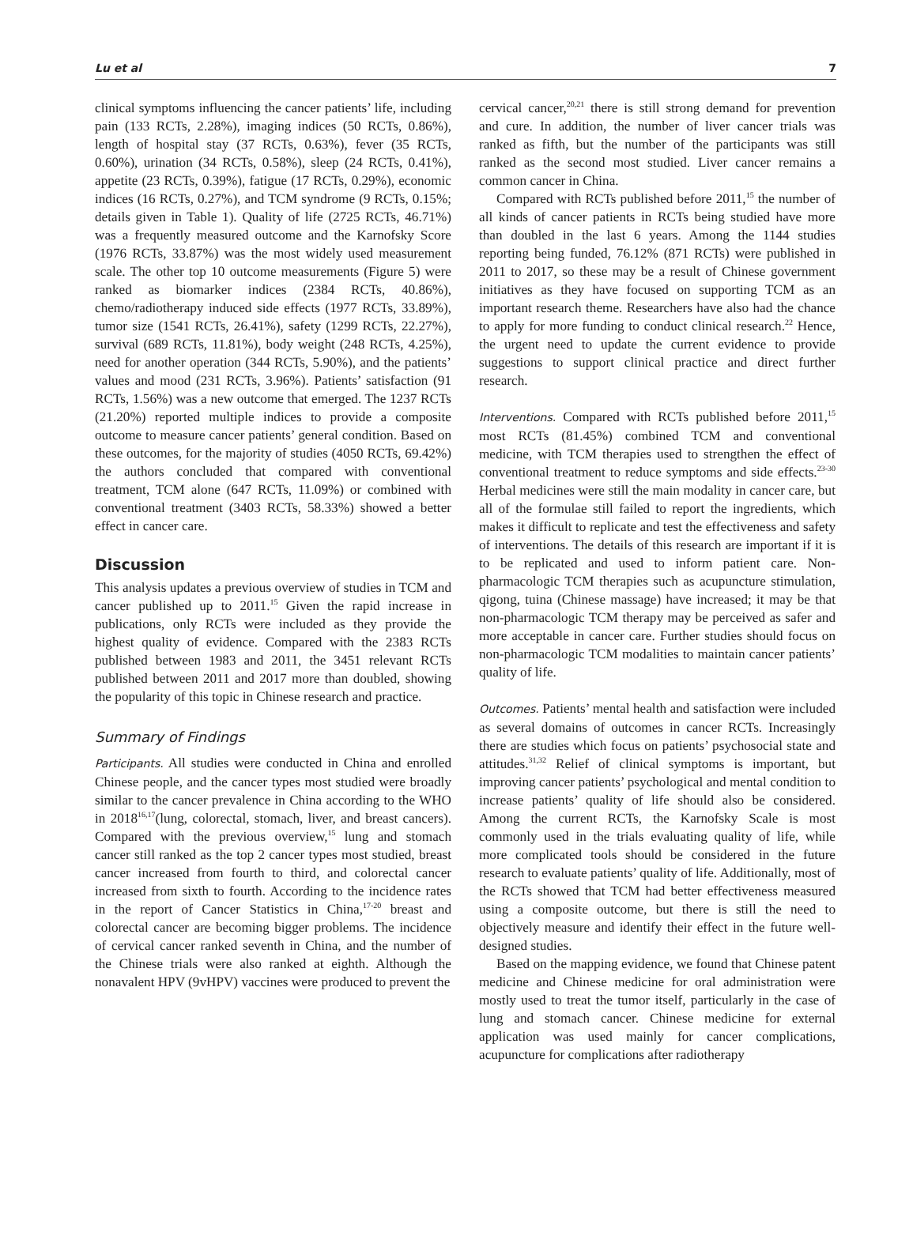Lu et al 7
clinical symptoms influencing the cancer patients’ life, including pain (133 RCTs, 2.28%), imaging indices (50 RCTs, 0.86%), length of hospital stay (37 RCTs, 0.63%), fever (35 RCTs, 0.60%), urination (34 RCTs, 0.58%), sleep (24 RCTs, 0.41%), appetite (23 RCTs, 0.39%), fatigue (17 RCTs, 0.29%), economic indices (16 RCTs, 0.27%), and TCM syndrome (9 RCTs, 0.15%; details given in Table 1). Quality of life (2725 RCTs, 46.71%) was a frequently measured outcome and the Karnofsky Score (1976 RCTs, 33.87%) was the most widely used measurement scale. The other top 10 outcome measurements (Figure 5) were ranked as biomarker indices (2384 RCTs, 40.86%), chemo/radiotherapy induced side effects (1977 RCTs, 33.89%), tumor size (1541 RCTs, 26.41%), safety (1299 RCTs, 22.27%), survival (689 RCTs, 11.81%), body weight (248 RCTs, 4.25%), need for another operation (344 RCTs, 5.90%), and the patients’ values and mood (231 RCTs, 3.96%). Patients’ satisfaction (91 RCTs, 1.56%) was a new outcome that emerged. The 1237 RCTs (21.20%) reported multiple indices to provide a composite outcome to measure cancer patients’ general condition. Based on these outcomes, for the majority of studies (4050 RCTs, 69.42%) the authors concluded that compared with conventional treatment, TCM alone (647 RCTs, 11.09%) or combined with conventional treatment (3403 RCTs, 58.33%) showed a better effect in cancer care.
Discussion
This analysis updates a previous overview of studies in TCM and cancer published up to 2011.<sup>15</sup> Given the rapid increase in publications, only RCTs were included as they provide the highest quality of evidence. Compared with the 2383 RCTs published between 1983 and 2011, the 3451 relevant RCTs published between 2011 and 2017 more than doubled, showing the popularity of this topic in Chinese research and practice.
Summary of Findings
Participants. All studies were conducted in China and enrolled Chinese people, and the cancer types most studied were broadly similar to the cancer prevalence in China according to the WHO in 2018<sup>16,17</sup>(lung, colorectal, stomach, liver, and breast cancers). Compared with the previous overview,<sup>15</sup> lung and stomach cancer still ranked as the top 2 cancer types most studied, breast cancer increased from fourth to third, and colorectal cancer increased from sixth to fourth. According to the incidence rates in the report of Cancer Statistics in China,<sup>17-20</sup> breast and colorectal cancer are becoming bigger problems. The incidence of cervical cancer ranked seventh in China, and the number of the Chinese trials were also ranked at eighth. Although the nonavalent HPV (9vHPV) vaccines were produced to prevent the
cervical cancer,<sup>20,21</sup> there is still strong demand for prevention and cure. In addition, the number of liver cancer trials was ranked as fifth, but the number of the participants was still ranked as the second most studied. Liver cancer remains a common cancer in China.
Compared with RCTs published before 2011,<sup>15</sup> the number of all kinds of cancer patients in RCTs being studied have more than doubled in the last 6 years. Among the 1144 studies reporting being funded, 76.12% (871 RCTs) were published in 2011 to 2017, so these may be a result of Chinese government initiatives as they have focused on supporting TCM as an important research theme. Researchers have also had the chance to apply for more funding to conduct clinical research.<sup>22</sup> Hence, the urgent need to update the current evidence to provide suggestions to support clinical practice and direct further research.
Interventions. Compared with RCTs published before 2011,<sup>15</sup> most RCTs (81.45%) combined TCM and conventional medicine, with TCM therapies used to strengthen the effect of conventional treatment to reduce symptoms and side effects.<sup>23-30</sup> Herbal medicines were still the main modality in cancer care, but all of the formulae still failed to report the ingredients, which makes it difficult to replicate and test the effectiveness and safety of interventions. The details of this research are important if it is to be replicated and used to inform patient care. Non-pharmacologic TCM therapies such as acupuncture stimulation, qigong, tuina (Chinese massage) have increased; it may be that non-pharmacologic TCM therapy may be perceived as safer and more acceptable in cancer care. Further studies should focus on non-pharmacologic TCM modalities to maintain cancer patients’ quality of life.
Outcomes. Patients’ mental health and satisfaction were included as several domains of outcomes in cancer RCTs. Increasingly there are studies which focus on patients’ psychosocial state and attitudes.<sup>31,32</sup> Relief of clinical symptoms is important, but improving cancer patients’ psychological and mental condition to increase patients’ quality of life should also be considered. Among the current RCTs, the Karnofsky Scale is most commonly used in the trials evaluating quality of life, while more complicated tools should be considered in the future research to evaluate patients’ quality of life. Additionally, most of the RCTs showed that TCM had better effectiveness measured using a composite outcome, but there is still the need to objectively measure and identify their effect in the future well-designed studies.
Based on the mapping evidence, we found that Chinese patent medicine and Chinese medicine for oral administration were mostly used to treat the tumor itself, particularly in the case of lung and stomach cancer. Chinese medicine for external application was used mainly for cancer complications, acupuncture for complications after radiotherapy